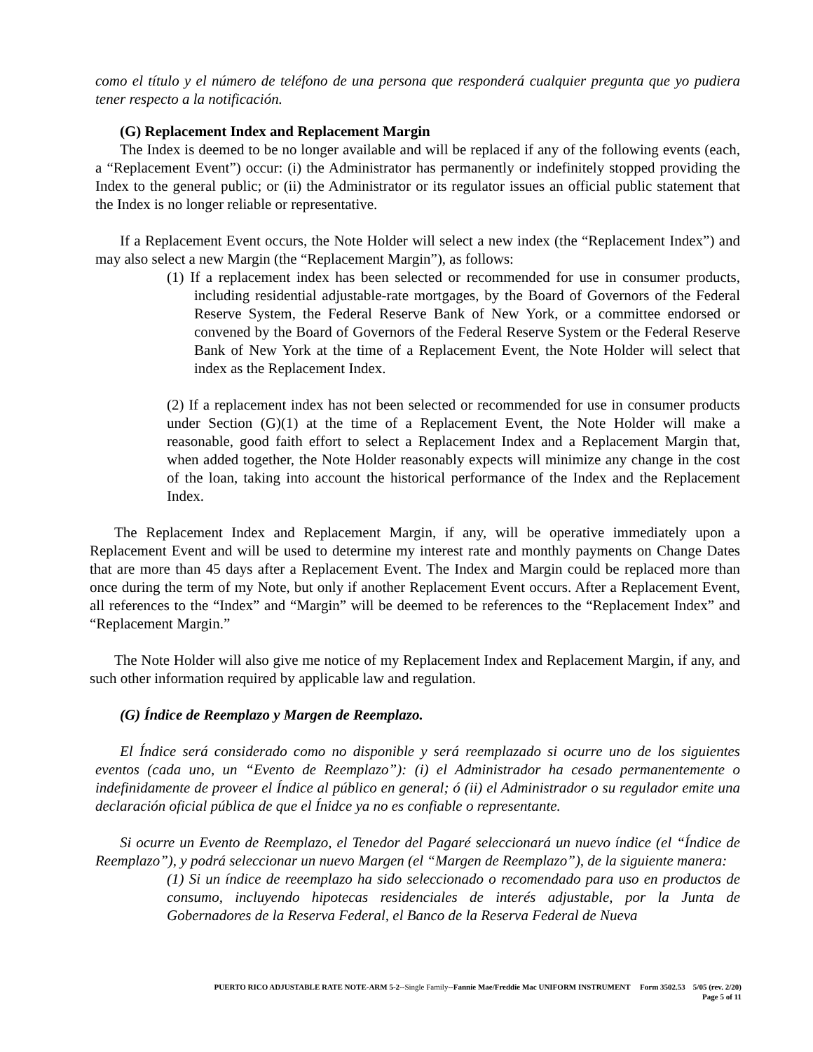como el título y el número de teléfono de una persona que responderá cualquier pregunta que yo pudiera tener respecto a la notificación.
(G) Replacement Index and Replacement Margin
The Index is deemed to be no longer available and will be replaced if any of the following events (each, a “Replacement Event”) occur: (i) the Administrator has permanently or indefinitely stopped providing the Index to the general public; or (ii) the Administrator or its regulator issues an official public statement that the Index is no longer reliable or representative.
If a Replacement Event occurs, the Note Holder will select a new index (the “Replacement Index”) and may also select a new Margin (the “Replacement Margin”), as follows:
(1) If a replacement index has been selected or recommended for use in consumer products, including residential adjustable-rate mortgages, by the Board of Governors of the Federal Reserve System, the Federal Reserve Bank of New York, or a committee endorsed or convened by the Board of Governors of the Federal Reserve System or the Federal Reserve Bank of New York at the time of a Replacement Event, the Note Holder will select that index as the Replacement Index.
(2) If a replacement index has not been selected or recommended for use in consumer products under Section (G)(1) at the time of a Replacement Event, the Note Holder will make a reasonable, good faith effort to select a Replacement Index and a Replacement Margin that, when added together, the Note Holder reasonably expects will minimize any change in the cost of the loan, taking into account the historical performance of the Index and the Replacement Index.
The Replacement Index and Replacement Margin, if any, will be operative immediately upon a Replacement Event and will be used to determine my interest rate and monthly payments on Change Dates that are more than 45 days after a Replacement Event. The Index and Margin could be replaced more than once during the term of my Note, but only if another Replacement Event occurs. After a Replacement Event, all references to the “Index” and “Margin” will be deemed to be references to the “Replacement Index” and “Replacement Margin.”
The Note Holder will also give me notice of my Replacement Index and Replacement Margin, if any, and such other information required by applicable law and regulation.
(G) Índice de Reemplazo y Margen de Reemplazo.
El Índice será considerado como no disponible y será reemplazado si ocurre uno de los siguientes eventos (cada uno, un “Evento de Reemplazo”): (i) el Administrador ha cesado permanentemente o indefinidamente de proveer el Índice al público en general; ó (ii) el Administrador o su regulador emite una declaración oficial pública de que el Ínidce ya no es confiable o representante.
Si ocurre un Evento de Reemplazo, el Tenedor del Pagaré seleccionará un nuevo índice (el “Índice de Reemplazo”), y podrá seleccionar un nuevo Margen (el “Margen de Reemplazo”), de la siguiente manera:
(1) Si un índice de reeemplazo ha sido seleccionado o recomendado para uso en productos de consumo, incluyendo hipotecas residenciales de interés adjustable, por la Junta de Gobernadores de la Reserva Federal, el Banco de la Reserva Federal de Nueva
PUERTO RICO ADJUSTABLE RATE NOTE-ARM 5-2--Single Family--Fannie Mae/Freddie Mac UNIFORM INSTRUMENT Form 3502.53 5/05 (rev. 2/20)
Page 5 of 11